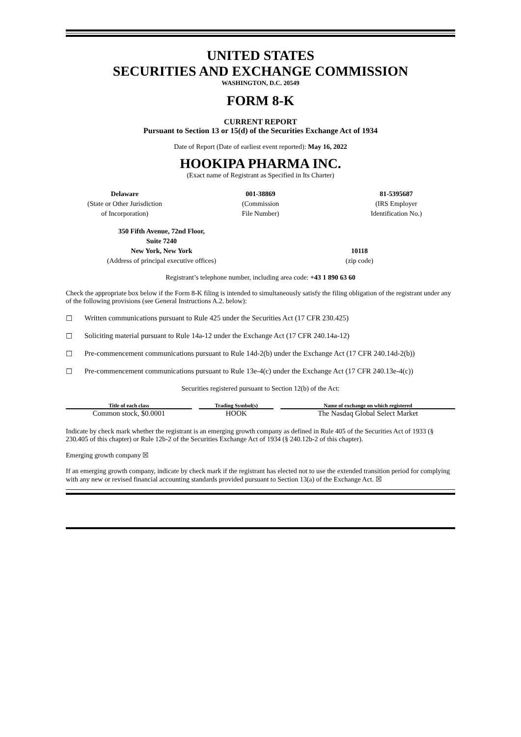UNITED STATES
SECURITIES AND EXCHANGE COMMISSION
WASHINGTON, D.C. 20549
FORM 8-K
CURRENT REPORT
Pursuant to Section 13 or 15(d) of the Securities Exchange Act of 1934
Date of Report (Date of earliest event reported): May 16, 2022
HOOKIPA PHARMA INC.
(Exact name of Registrant as Specified in Its Charter)
Delaware
(State or Other Jurisdiction
of Incorporation)
001-38869
(Commission
File Number)
81-5395687
(IRS Employer
Identification No.)
350 Fifth Avenue, 72nd Floor,
Suite 7240
New York, New York
(Address of principal executive offices)
10118
(zip code)
Registrant’s telephone number, including area code: +43 1 890 63 60
Check the appropriate box below if the Form 8-K filing is intended to simultaneously satisfy the filing obligation of the registrant under any of the following provisions (see General Instructions A.2. below):
☐ Written communications pursuant to Rule 425 under the Securities Act (17 CFR 230.425)
☐ Soliciting material pursuant to Rule 14a-12 under the Exchange Act (17 CFR 240.14a-12)
☐ Pre-commencement communications pursuant to Rule 14d-2(b) under the Exchange Act (17 CFR 240.14d-2(b))
☐ Pre-commencement communications pursuant to Rule 13e-4(c) under the Exchange Act (17 CFR 240.13e-4(c))
Securities registered pursuant to Section 12(b) of the Act:
| Title of each class | | Trading Symbol(s) | | Name of exchange on which registered |
| --- | --- | --- | --- | --- |
| Common stock, $0.0001 | | HOOK | | The Nasdaq Global Select Market |
Indicate by check mark whether the registrant is an emerging growth company as defined in Rule 405 of the Securities Act of 1933 (§ 230.405 of this chapter) or Rule 12b-2 of the Securities Exchange Act of 1934 (§ 240.12b-2 of this chapter).
Emerging growth company ☒
If an emerging growth company, indicate by check mark if the registrant has elected not to use the extended transition period for complying with any new or revised financial accounting standards provided pursuant to Section 13(a) of the Exchange Act. ☒